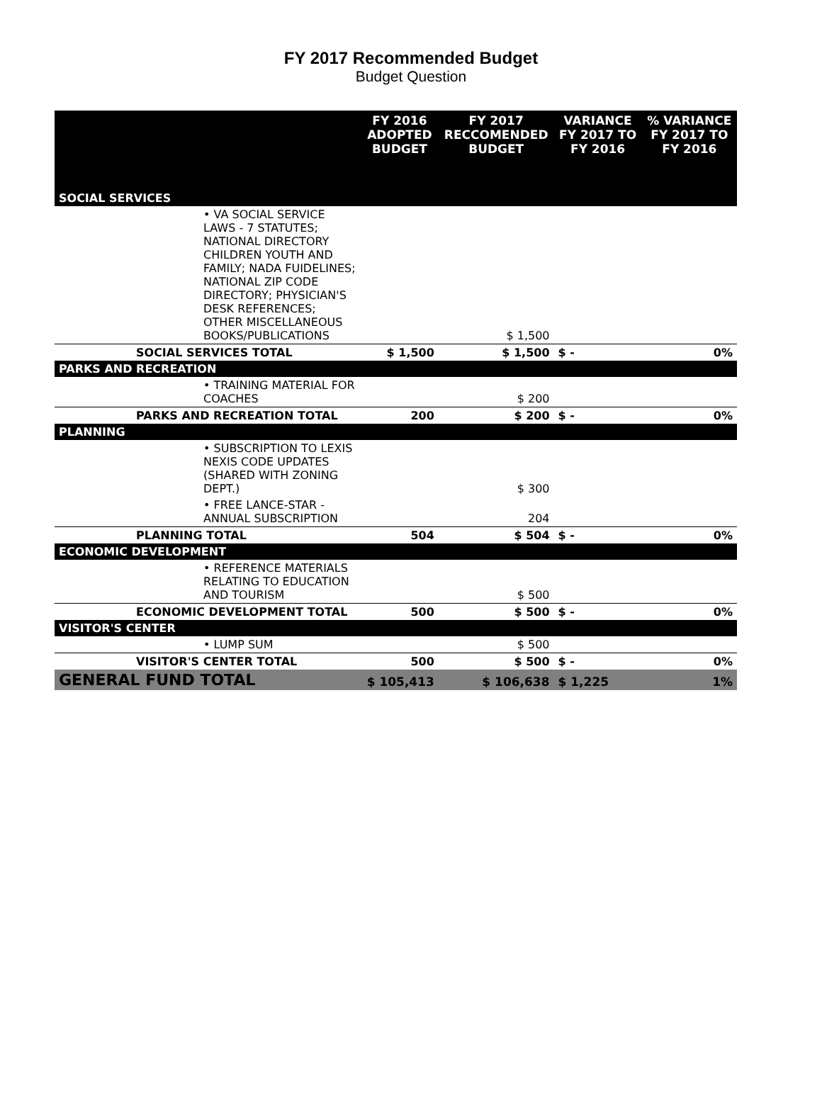FY 2017 Recommended Budget
Budget Question
| | FY 2016 ADOPTED BUDGET | FY 2017 RECCOMENDED BUDGET | VARIANCE FY 2017 TO FY 2016 | % VARIANCE FY 2017 TO FY 2016 |
| --- | --- | --- | --- | --- |
| SOCIAL SERVICES | | | | |
| • VA SOCIAL SERVICE LAWS - 7 STATUTES; NATIONAL DIRECTORY CHILDREN YOUTH AND FAMILY; NADA FUIDELINES; NATIONAL ZIP CODE DIRECTORY; PHYSICIAN'S DESK REFERENCES; OTHER MISCELLANEOUS BOOKS/PUBLICATIONS | | $ 1,500 | | |
| SOCIAL SERVICES TOTAL | $ 1,500 | $ 1,500 | $ - | 0% |
| PARKS AND RECREATION | | | | |
| • TRAINING MATERIAL FOR COACHES | | $ 200 | | |
| PARKS AND RECREATION TOTAL | 200 | $ 200 | $ - | 0% |
| PLANNING | | | | |
| • SUBSCRIPTION TO LEXIS NEXIS CODE UPDATES (SHARED WITH ZONING DEPT.) | | $ 300 | | |
| • FREE LANCE-STAR - ANNUAL SUBSCRIPTION | | 204 | | |
| PLANNING TOTAL | 504 | $ 504 | $ - | 0% |
| ECONOMIC DEVELOPMENT | | | | |
| • REFERENCE MATERIALS RELATING TO EDUCATION AND TOURISM | | $ 500 | | |
| ECONOMIC DEVELOPMENT TOTAL | 500 | $ 500 | $ - | 0% |
| VISITOR'S CENTER | | | | |
| • LUMP SUM | | $ 500 | | |
| VISITOR'S CENTER TOTAL | 500 | $ 500 | $ - | 0% |
| GENERAL FUND TOTAL | $ 105,413 | $ 106,638 | $ 1,225 | 1% |